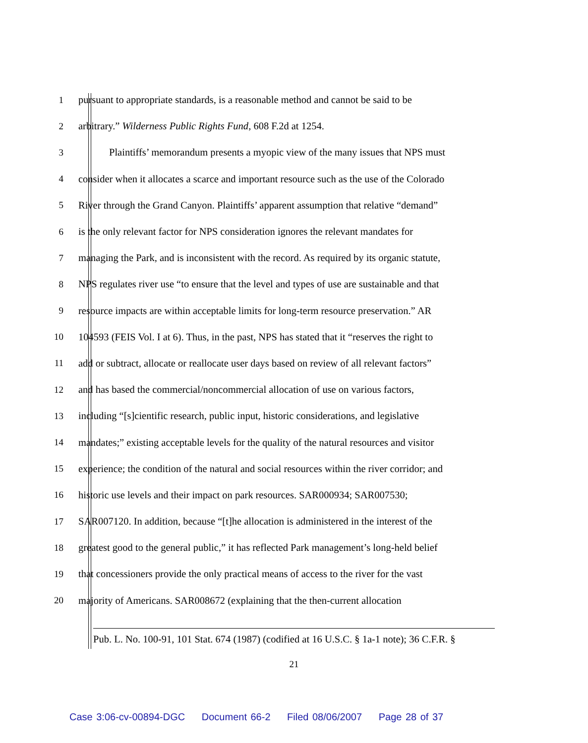1 pursuant to appropriate standards, is a reasonable method and cannot be said to be
2 arbitrary.” Wilderness Public Rights Fund, 608 F.2d at 1254.
3 Plaintiffs’ memorandum presents a myopic view of the many issues that NPS must
4 consider when it allocates a scarce and important resource such as the use of the Colorado
5 River through the Grand Canyon. Plaintiffs’ apparent assumption that relative “demand”
6 is the only relevant factor for NPS consideration ignores the relevant mandates for
7 managing the Park, and is inconsistent with the record. As required by its organic statute,
8 NPS regulates river use “to ensure that the level and types of use are sustainable and that
9 resource impacts are within acceptable limits for long-term resource preservation.” AR
10 104593 (FEIS Vol. I at 6). Thus, in the past, NPS has stated that it “reserves the right to
11 add or subtract, allocate or reallocate user days based on review of all relevant factors”
12 and has based the commercial/noncommercial allocation of use on various factors,
13 including “[s]cientific research, public input, historic considerations, and legislative
14 mandates;” existing acceptable levels for the quality of the natural resources and visitor
15 experience; the condition of the natural and social resources within the river corridor; and
16 historic use levels and their impact on park resources. SAR000934; SAR007530;
17 SAR007120. In addition, because “[t]he allocation is administered in the interest of the
18 greatest good to the general public,” it has reflected Park management’s long-held belief
19 that concessioners provide the only practical means of access to the river for the vast
20 majority of Americans. SAR008672 (explaining that the then-current allocation
Pub. L. No. 100-91, 101 Stat. 674 (1987) (codified at 16 U.S.C. § 1a-1 note); 36 C.F.R. §
21
Case 3:06-cv-00894-DGC Document 66-2 Filed 08/06/2007 Page 28 of 37